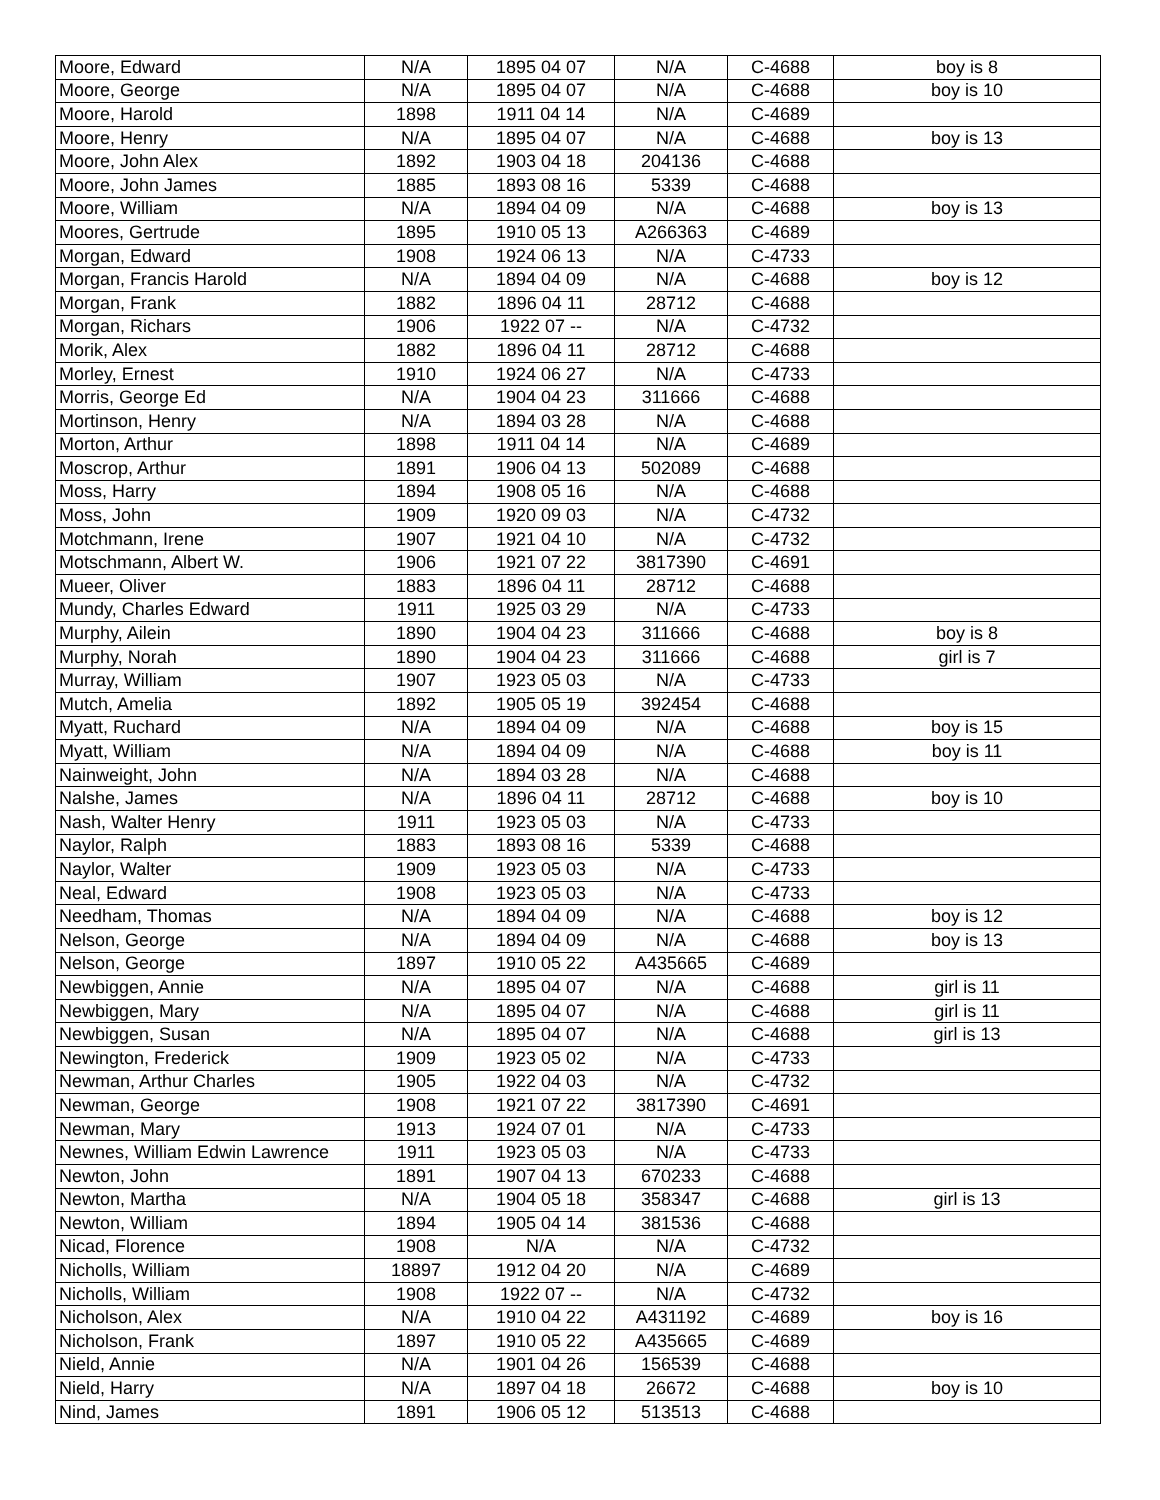| Moore, Edward | N/A | 1895 04 07 | N/A | C-4688 | boy is 8 |
| Moore, George | N/A | 1895 04 07 | N/A | C-4688 | boy is 10 |
| Moore, Harold | 1898 | 1911 04 14 | N/A | C-4689 | |
| Moore, Henry | N/A | 1895 04 07 | N/A | C-4688 | boy is 13 |
| Moore, John Alex | 1892 | 1903 04 18 | 204136 | C-4688 | |
| Moore, John James | 1885 | 1893 08 16 | 5339 | C-4688 | |
| Moore, William | N/A | 1894 04 09 | N/A | C-4688 | boy is 13 |
| Moores, Gertrude | 1895 | 1910 05 13 | A266363 | C-4689 | |
| Morgan, Edward | 1908 | 1924 06 13 | N/A | C-4733 | |
| Morgan, Francis Harold | N/A | 1894 04 09 | N/A | C-4688 | boy is 12 |
| Morgan, Frank | 1882 | 1896 04 11 | 28712 | C-4688 | |
| Morgan, Richars | 1906 | 1922 07 -- | N/A | C-4732 | |
| Morik, Alex | 1882 | 1896 04 11 | 28712 | C-4688 | |
| Morley, Ernest | 1910 | 1924 06 27 | N/A | C-4733 | |
| Morris, George Ed | N/A | 1904 04 23 | 311666 | C-4688 | |
| Mortinson, Henry | N/A | 1894 03 28 | N/A | C-4688 | |
| Morton, Arthur | 1898 | 1911 04 14 | N/A | C-4689 | |
| Moscrop, Arthur | 1891 | 1906 04 13 | 502089 | C-4688 | |
| Moss, Harry | 1894 | 1908 05 16 | N/A | C-4688 | |
| Moss, John | 1909 | 1920 09 03 | N/A | C-4732 | |
| Motchmann, Irene | 1907 | 1921 04 10 | N/A | C-4732 | |
| Motschmann, Albert W. | 1906 | 1921 07 22 | 3817390 | C-4691 | |
| Mueer, Oliver | 1883 | 1896 04 11 | 28712 | C-4688 | |
| Mundy, Charles Edward | 1911 | 1925 03 29 | N/A | C-4733 | |
| Murphy, Ailein | 1890 | 1904 04 23 | 311666 | C-4688 | boy is 8 |
| Murphy, Norah | 1890 | 1904 04 23 | 311666 | C-4688 | girl is 7 |
| Murray, William | 1907 | 1923 05 03 | N/A | C-4733 | |
| Mutch, Amelia | 1892 | 1905 05 19 | 392454 | C-4688 | |
| Myatt, Ruchard | N/A | 1894 04 09 | N/A | C-4688 | boy is 15 |
| Myatt, William | N/A | 1894 04 09 | N/A | C-4688 | boy is 11 |
| Nainweight, John | N/A | 1894 03 28 | N/A | C-4688 | |
| Nalshe, James | N/A | 1896 04 11 | 28712 | C-4688 | boy is 10 |
| Nash, Walter Henry | 1911 | 1923 05 03 | N/A | C-4733 | |
| Naylor, Ralph | 1883 | 1893 08 16 | 5339 | C-4688 | |
| Naylor, Walter | 1909 | 1923 05 03 | N/A | C-4733 | |
| Neal, Edward | 1908 | 1923 05 03 | N/A | C-4733 | |
| Needham, Thomas | N/A | 1894 04 09 | N/A | C-4688 | boy is 12 |
| Nelson, George | N/A | 1894 04 09 | N/A | C-4688 | boy is 13 |
| Nelson, George | 1897 | 1910 05 22 | A435665 | C-4689 | |
| Newbiggen, Annie | N/A | 1895 04 07 | N/A | C-4688 | girl is 11 |
| Newbiggen, Mary | N/A | 1895 04 07 | N/A | C-4688 | girl is 11 |
| Newbiggen, Susan | N/A | 1895 04 07 | N/A | C-4688 | girl is 13 |
| Newington, Frederick | 1909 | 1923 05 02 | N/A | C-4733 | |
| Newman, Arthur Charles | 1905 | 1922 04 03 | N/A | C-4732 | |
| Newman, George | 1908 | 1921 07 22 | 3817390 | C-4691 | |
| Newman, Mary | 1913 | 1924 07 01 | N/A | C-4733 | |
| Newnes, William Edwin Lawrence | 1911 | 1923 05 03 | N/A | C-4733 | |
| Newton, John | 1891 | 1907 04 13 | 670233 | C-4688 | |
| Newton, Martha | N/A | 1904 05 18 | 358347 | C-4688 | girl is 13 |
| Newton, William | 1894 | 1905 04 14 | 381536 | C-4688 | |
| Nicad, Florence | 1908 | N/A | N/A | C-4732 | |
| Nicholls, William | 18897 | 1912 04 20 | N/A | C-4689 | |
| Nicholls, William | 1908 | 1922 07 -- | N/A | C-4732 | |
| Nicholson, Alex | N/A | 1910 04 22 | A431192 | C-4689 | boy is 16 |
| Nicholson, Frank | 1897 | 1910 05 22 | A435665 | C-4689 | |
| Nield, Annie | N/A | 1901 04 26 | 156539 | C-4688 | |
| Nield, Harry | N/A | 1897 04 18 | 26672 | C-4688 | boy is 10 |
| Nind, James | 1891 | 1906 05 12 | 513513 | C-4688 | |